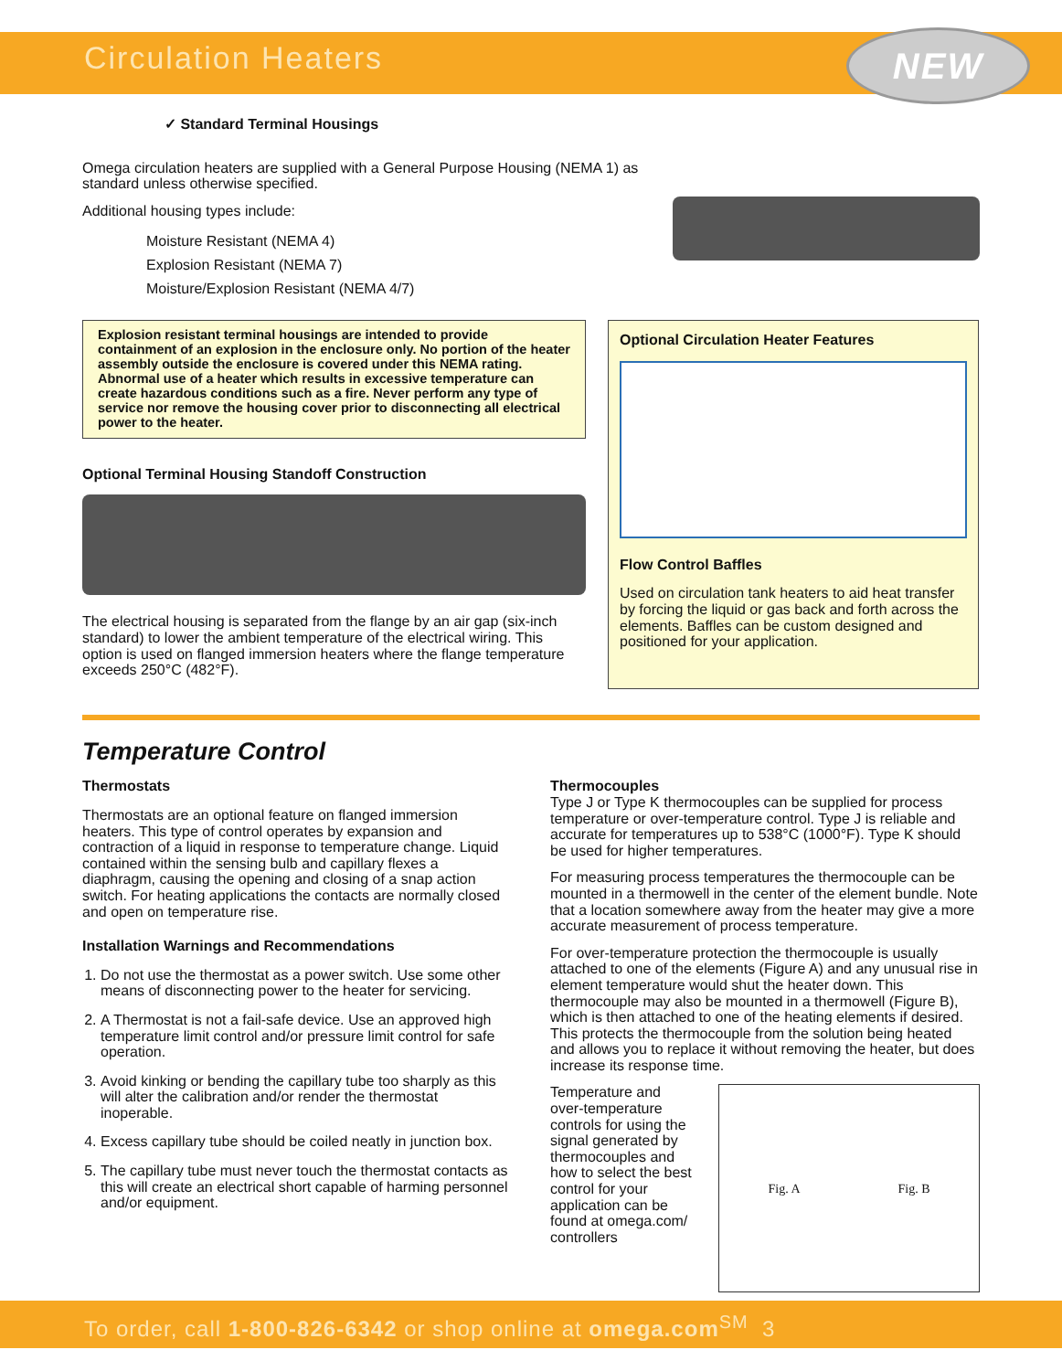Circulation Heaters
NEW
✓ Standard Terminal Housings
Omega circulation heaters are supplied with a General Purpose Housing (NEMA 1) as standard unless otherwise specified.
Additional housing types include:
Moisture Resistant (NEMA 4)
Explosion Resistant (NEMA 7)
Moisture/Explosion Resistant (NEMA 4/7)
Explosion resistant terminal housings are intended to provide containment of an explosion in the enclosure only. No portion of the heater assembly outside the enclosure is covered under this NEMA rating. Abnormal use of a heater which results in excessive temperature can create hazardous conditions such as a fire. Never perform any type of service nor remove the housing cover prior to disconnecting all electrical power to the heater.
Optional Terminal Housing Standoff Construction
The electrical housing is separated from the flange by an air gap (six-inch standard) to lower the ambient temperature of the electrical wiring. This option is used on flanged immersion heaters where the flange temperature exceeds 250°C (482°F).
Optional Circulation Heater Features
Flow Control Baffles
Used on circulation tank heaters to aid heat transfer by forcing the liquid or gas back and forth across the elements. Baffles can be custom designed and positioned for your application.
Temperature Control
Thermostats
Thermostats are an optional feature on flanged immersion heaters. This type of control operates by expansion and contraction of a liquid in response to temperature change. Liquid contained within the sensing bulb and capillary flexes a diaphragm, causing the opening and closing of a snap action switch. For heating applications the contacts are normally closed and open on temperature rise.
Installation Warnings and Recommendations
1. Do not use the thermostat as a power switch. Use some other means of disconnecting power to the heater for servicing.
2. A Thermostat is not a fail-safe device. Use an approved high temperature limit control and/or pressure limit control for safe operation.
3. Avoid kinking or bending the capillary tube too sharply as this will alter the calibration and/or render the thermostat inoperable.
4. Excess capillary tube should be coiled neatly in junction box.
5. The capillary tube must never touch the thermostat contacts as this will create an electrical short capable of harming personnel and/or equipment.
Thermocouples
Type J or Type K thermocouples can be supplied for process temperature or over-temperature control. Type J is reliable and accurate for temperatures up to 538°C (1000°F). Type K should be used for higher temperatures.
For measuring process temperatures the thermocouple can be mounted in a thermowell in the center of the element bundle. Note that a location somewhere away from the heater may give a more accurate measurement of process temperature.
For over-temperature protection the thermocouple is usually attached to one of the elements (Figure A) and any unusual rise in element temperature would shut the heater down. This thermocouple may also be mounted in a thermowell (Figure B), which is then attached to one of the heating elements if desired. This protects the thermocouple from the solution being heated and allows you to replace it without removing the heater, but does increase its response time.
Temperature and over-temperature controls for using the signal generated by thermocouples and how to select the best control for your application can be found at omega.com/ controllers
Fig. A Fig. B
To order, call 1-800-826-6342 or shop online at omega.com<sup>SM</sup> 3